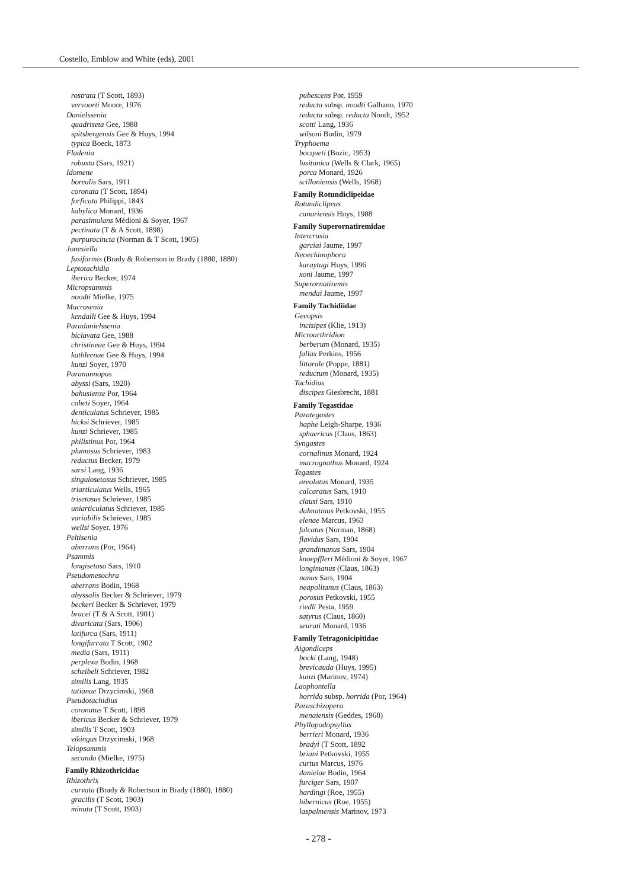Costello, Emblow and White (eds), 2001
rostrata (T Scott, 1893)
vervoorti Moore, 1976
Danielssenia
quadriseta Gee, 1988
spitsbergensis Gee & Huys, 1994
typica Boeck, 1873
Fladenia
robusta (Sars, 1921)
Idomene
borealis Sars, 1911
coronata (T Scott, 1894)
forficata Philippi, 1843
kabylica Monard, 1936
parasimulans Médioni & Soyer, 1967
pectinata (T & A Scott, 1898)
purpurocincta (Norman & T Scott, 1905)
Jonesiella
fusiformis (Brady & Robertson in Brady (1880, 1880)
Leptotachidia
iberica Becker, 1974
Micropsammis
noodti Mielke, 1975
Mucrosenia
kendalli Gee & Huys, 1994
Paradanielssenia
biclavata Gee, 1988
christineae Gee & Huys, 1994
kathleenae Gee & Huys, 1994
kunzi Soyer, 1970
Paranannopus
abyssi (Sars, 1920)
bahusiense Por, 1964
caheti Soyer, 1964
denticulatus Schriever, 1985
hicksi Schriever, 1985
kunzi Schriever, 1985
philistinus Por, 1964
plumosus Schriever, 1983
reductus Becker, 1979
sarsi Lang, 1936
singulosetosus Schriever, 1985
triarticulatus Wells, 1965
trisetosus Schriever, 1985
uniarticulatus Schriever, 1985
variabilis Schriever, 1985
wellsi Soyer, 1976
Peltisenia
aberrans (Por, 1964)
Psammis
longisetosa Sars, 1910
Pseudomesochra
aberrans Bodin, 1968
abyssalis Becker & Schriever, 1979
beckeri Becker & Schriever, 1979
brucei (T & A Scott, 1901)
divaricata (Sars, 1906)
latifurca (Sars, 1911)
longifurcata T Scott, 1902
media (Sars, 1911)
perplexa Bodin, 1968
scheibeli Schriever, 1982
similis Lang, 1935
tatianae Drzycimski, 1968
Pseudotachidius
coronatus T Scott, 1898
ibericus Becker & Schriever, 1979
similis T Scott, 1903
vikingus Drzycimski, 1968
Telopsammis
secunda (Mielke, 1975)
Family Rhizothricidae
Rhizothrix
curvata (Brady & Robertson in Brady (1880), 1880)
gracilis (T Scott, 1903)
minuta (T Scott, 1903)
pubescens Por, 1959
reducta subsp. noodti Galhano, 1970
reducta subsp. reducta Noodt, 1952
scotti Lang, 1936
wilsoni Bodin, 1979
Tryphoema
bocqueti (Bozic, 1953)
lusitanica (Wells & Clark, 1965)
porca Monard, 1926
scilloniensis (Wells, 1968)
Family Rotundiclipeidae
Rotundiclipeus
canariensis Huys, 1988
Family Superornatiremidae
Intercrusia
garciai Jaume, 1997
Neoechinophora
karaytugi Huys, 1996
xoni Jaume, 1997
Superornatiremis
mendai Jaume, 1997
Family Tachidiidae
Geeopsis
incisipes (Klie, 1913)
Microarthridion
berberum (Monard, 1935)
fallax Perkins, 1956
littorale (Poppe, 1881)
reductum (Monard, 1935)
Tachidius
discipes Giesbrecht, 1881
Family Tegastidae
Parategastes
haphe Leigh-Sharpe, 1936
sphaericus (Claus, 1863)
Syngastes
cornalinus Monard, 1924
macrognathus Monard, 1924
Tegastes
areolatus Monard, 1935
calcaratus Sars, 1910
clausi Sars, 1910
dalmatinus Petkovski, 1955
elenae Marcus, 1963
falcatus (Norman, 1868)
flavidus Sars, 1904
grandimanus Sars, 1904
knoepffleri Médioni & Soyer, 1967
longimanus (Claus, 1863)
nanus Sars, 1904
neapolitanus (Claus, 1863)
porosus Petkovski, 1955
riedli Pesta, 1959
satyrus (Claus, 1860)
seurati Monard, 1936
Family Tetragonicipitidae
Aigondiceps
bocki (Lang, 1948)
brevicauda (Huys, 1995)
kunzi (Marinov, 1974)
Laophontella
horrida subsp. horrida (Por, 1964)
Paraschizopera
menaiensis (Geddes, 1968)
Phyllopodopsyllus
berrieri Monard, 1936
bradyi (T Scott, 1892
briani Petkovski, 1955
curtus Marcus, 1976
danielae Bodin, 1964
furciger Sars, 1907
hardingi (Roe, 1955)
hibernicus (Roe, 1955)
laspalmensis Marinov, 1973
- 278 -